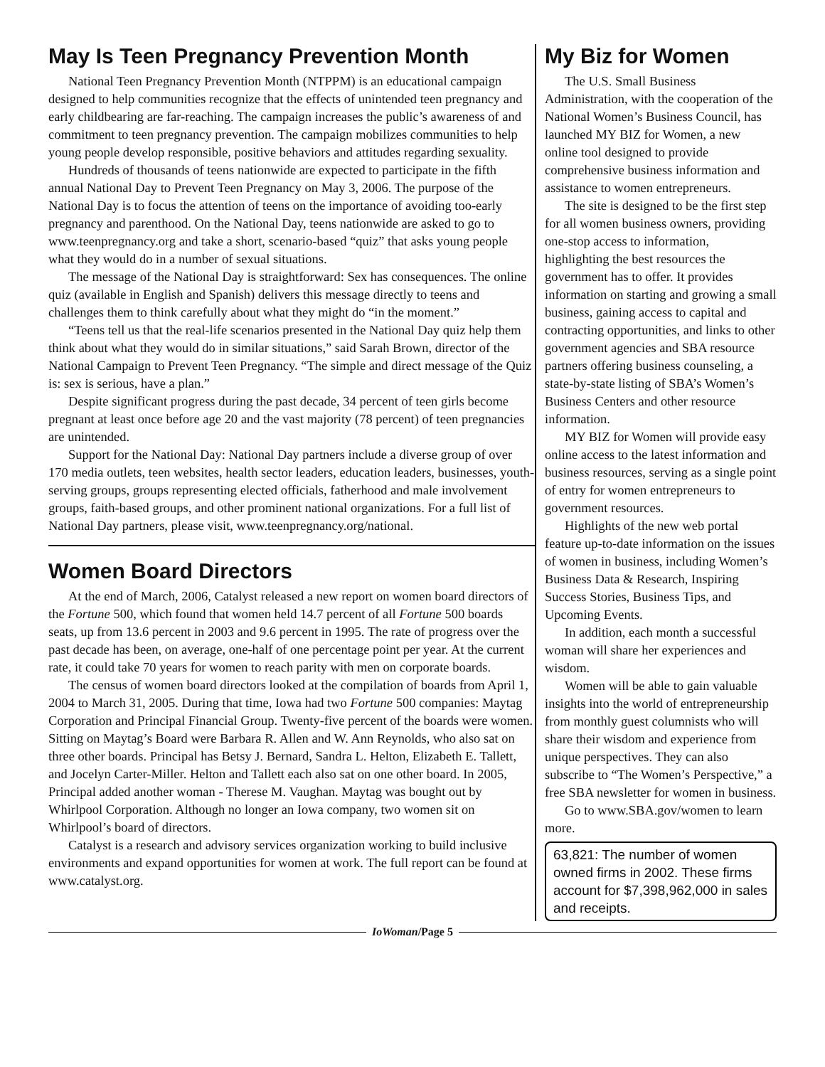May Is Teen Pregnancy Prevention Month
National Teen Pregnancy Prevention Month (NTPPM) is an educational campaign designed to help communities recognize that the effects of unintended teen pregnancy and early childbearing are far-reaching. The campaign increases the public’s awareness of and commitment to teen pregnancy prevention. The campaign mobilizes communities to help young people develop responsible, positive behaviors and attitudes regarding sexuality.
Hundreds of thousands of teens nationwide are expected to participate in the fifth annual National Day to Prevent Teen Pregnancy on May 3, 2006. The purpose of the National Day is to focus the attention of teens on the importance of avoiding too-early pregnancy and parenthood. On the National Day, teens nationwide are asked to go to www.teenpregnancy.org and take a short, scenario-based “quiz” that asks young people what they would do in a number of sexual situations.
The message of the National Day is straightforward: Sex has consequences. The online quiz (available in English and Spanish) delivers this message directly to teens and challenges them to think carefully about what they might do “in the moment.”
“Teens tell us that the real-life scenarios presented in the National Day quiz help them think about what they would do in similar situations,” said Sarah Brown, director of the National Campaign to Prevent Teen Pregnancy. “The simple and direct message of the Quiz is: sex is serious, have a plan.”
Despite significant progress during the past decade, 34 percent of teen girls become pregnant at least once before age 20 and the vast majority (78 percent) of teen pregnancies are unintended.
Support for the National Day: National Day partners include a diverse group of over 170 media outlets, teen websites, health sector leaders, education leaders, businesses, youth-serving groups, groups representing elected officials, fatherhood and male involvement groups, faith-based groups, and other prominent national organizations. For a full list of National Day partners, please visit, www.teenpregnancy.org/national.
Women Board Directors
At the end of March, 2006, Catalyst released a new report on women board directors of the Fortune 500, which found that women held 14.7 percent of all Fortune 500 boards seats, up from 13.6 percent in 2003 and 9.6 percent in 1995. The rate of progress over the past decade has been, on average, one-half of one percentage point per year. At the current rate, it could take 70 years for women to reach parity with men on corporate boards.
The census of women board directors looked at the compilation of boards from April 1, 2004 to March 31, 2005. During that time, Iowa had two Fortune 500 companies: Maytag Corporation and Principal Financial Group. Twenty-five percent of the boards were women. Sitting on Maytag’s Board were Barbara R. Allen and W. Ann Reynolds, who also sat on three other boards. Principal has Betsy J. Bernard, Sandra L. Helton, Elizabeth E. Tallett, and Jocelyn Carter-Miller. Helton and Tallett each also sat on one other board. In 2005, Principal added another woman - Therese M. Vaughan. Maytag was bought out by Whirlpool Corporation. Although no longer an Iowa company, two women sit on Whirlpool’s board of directors.
Catalyst is a research and advisory services organization working to build inclusive environments and expand opportunities for women at work. The full report can be found at www.catalyst.org.
My Biz for Women
The U.S. Small Business Administration, with the cooperation of the National Women’s Business Council, has launched MY BIZ for Women, a new online tool designed to provide comprehensive business information and assistance to women entrepreneurs.
The site is designed to be the first step for all women business owners, providing one-stop access to information, highlighting the best resources the government has to offer. It provides information on starting and growing a small business, gaining access to capital and contracting opportunities, and links to other government agencies and SBA resource partners offering business counseling, a state-by-state listing of SBA’s Women’s Business Centers and other resource information.
MY BIZ for Women will provide easy online access to the latest information and business resources, serving as a single point of entry for women entrepreneurs to government resources.
Highlights of the new web portal feature up-to-date information on the issues of women in business, including Women’s Business Data & Research, Inspiring Success Stories, Business Tips, and Upcoming Events.
In addition, each month a successful woman will share her experiences and wisdom.
Women will be able to gain valuable insights into the world of entrepreneurship from monthly guest columnists who will share their wisdom and experience from unique perspectives. They can also subscribe to “The Women’s Perspective,” a free SBA newsletter for women in business.
Go to www.SBA.gov/women to learn more.
63,821: The number of women owned firms in 2002. These firms account for $7,398,962,000 in sales and receipts.
IoWoman/Page 5